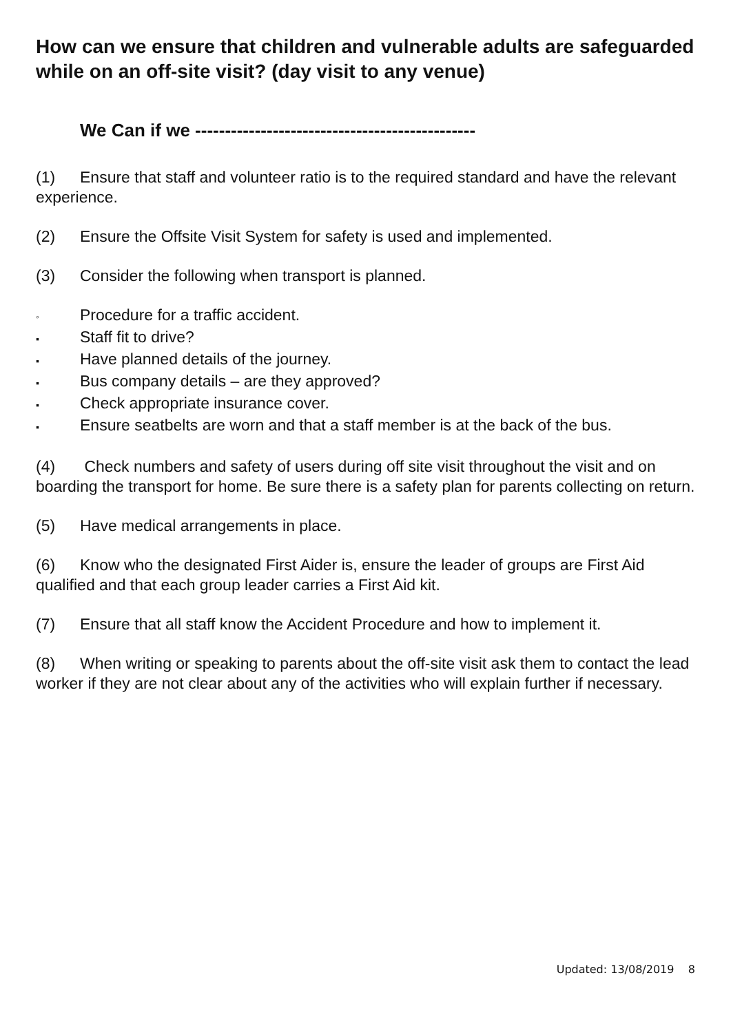How can we ensure that children and vulnerable adults are safeguarded while on an off-site visit? (day visit to any venue)
We Can if we -----------------------------------------------
(1) Ensure that staff and volunteer ratio is to the required standard and have the relevant experience.
(2) Ensure the Offsite Visit System for safety is used and implemented.
(3) Consider the following when transport is planned.
◦ Procedure for a traffic accident.
▪ Staff fit to drive?
▪ Have planned details of the journey.
▪ Bus company details – are they approved?
▪ Check appropriate insurance cover.
▪ Ensure seatbelts are worn and that a staff member is at the back of the bus.
(4) Check numbers and safety of users during off site visit throughout the visit and on boarding the transport for home. Be sure there is a safety plan for parents collecting on return.
(5) Have medical arrangements in place.
(6) Know who the designated First Aider is, ensure the leader of groups are First Aid qualified and that each group leader carries a First Aid kit.
(7) Ensure that all staff know the Accident Procedure and how to implement it.
(8) When writing or speaking to parents about the off-site visit ask them to contact the lead worker if they are not clear about any of the activities who will explain further if necessary.
Updated: 13/08/2019 8